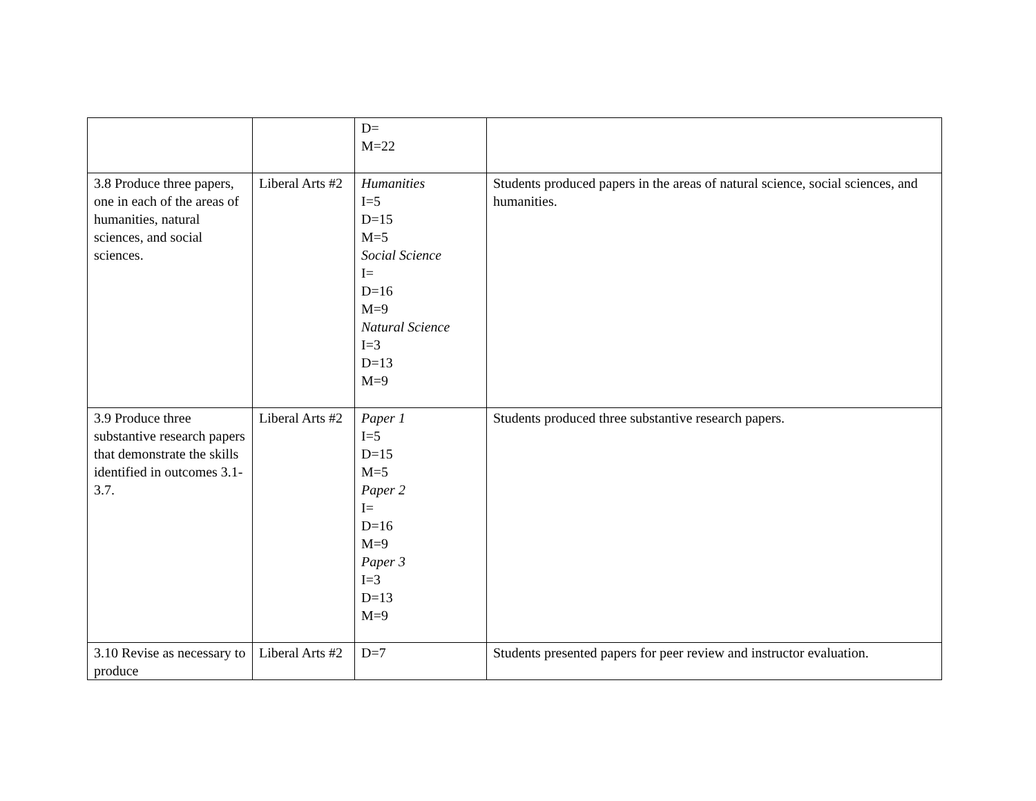| | | D= M=22 | |
| 3.8 Produce three papers, one in each of the areas of humanities, natural sciences, and social sciences. | Liberal Arts #2 | Humanities I=5 D=15 M=5 Social Science I= D=16 M=9 Natural Science I=3 D=13 M=9 | Students produced papers in the areas of natural science, social sciences, and humanities. |
| 3.9 Produce three substantive research papers that demonstrate the skills identified in outcomes 3.1-3.7. | Liberal Arts #2 | Paper 1 I=5 D=15 M=5 Paper 2 I= D=16 M=9 Paper 3 I=3 D=13 M=9 | Students produced three substantive research papers. |
| 3.10 Revise as necessary to produce | Liberal Arts #2 | D=7 | Students presented papers for peer review and instructor evaluation. |